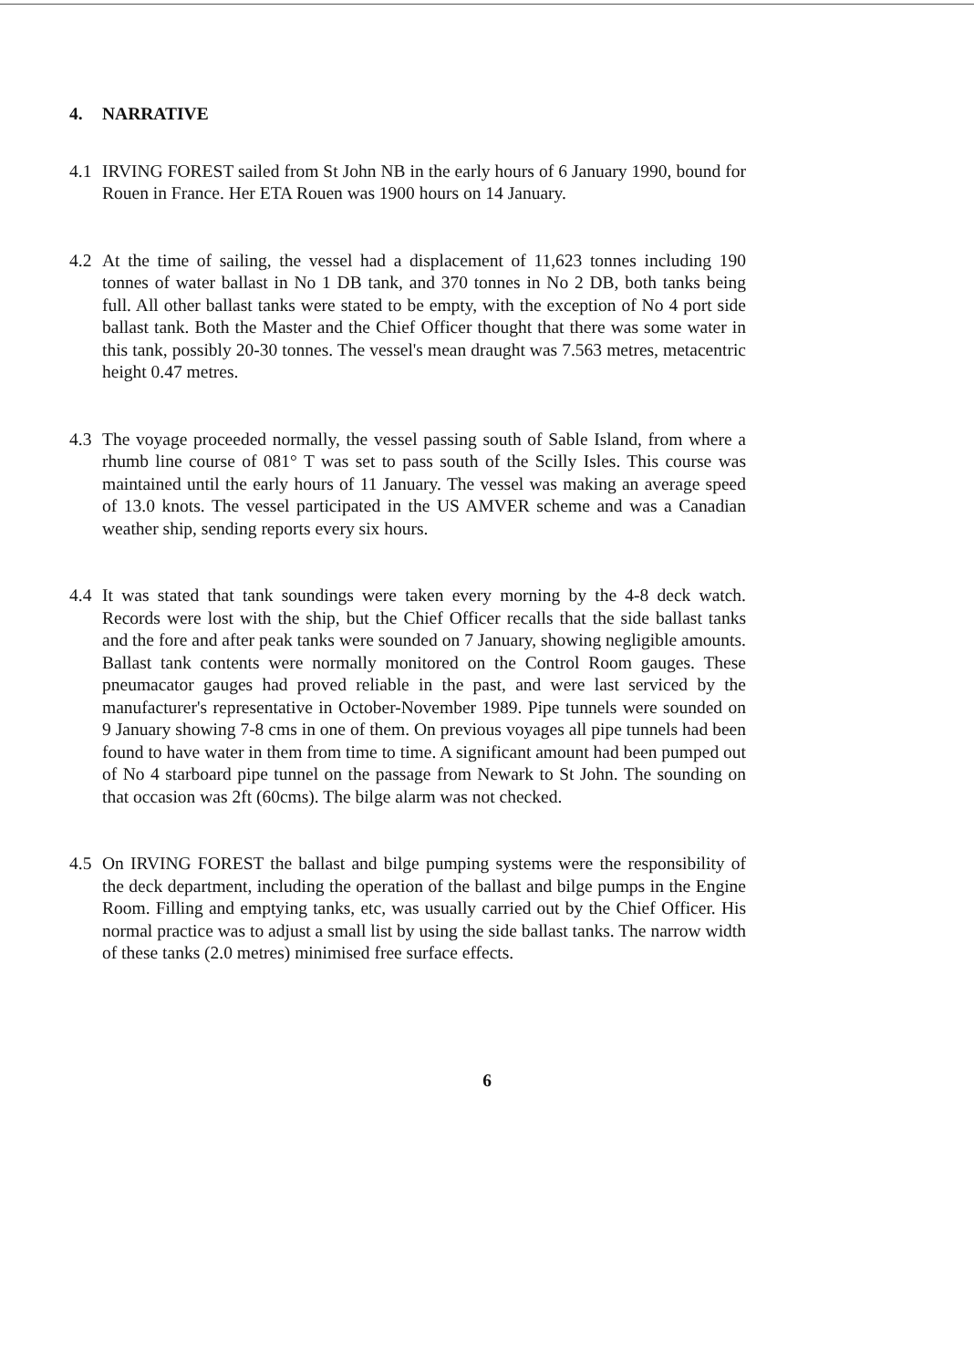4. NARRATIVE
4.1 IRVING FOREST sailed from St John NB in the early hours of 6 January 1990, bound for Rouen in France. Her ETA Rouen was 1900 hours on 14 January.
4.2 At the time of sailing, the vessel had a displacement of 11,623 tonnes including 190 tonnes of water ballast in No 1 DB tank, and 370 tonnes in No 2 DB, both tanks being full. All other ballast tanks were stated to be empty, with the exception of No 4 port side ballast tank. Both the Master and the Chief Officer thought that there was some water in this tank, possibly 20-30 tonnes. The vessel's mean draught was 7.563 metres, metacentric height 0.47 metres.
4.3 The voyage proceeded normally, the vessel passing south of Sable Island, from where a rhumb line course of 081° T was set to pass south of the Scilly Isles. This course was maintained until the early hours of 11 January. The vessel was making an average speed of 13.0 knots. The vessel participated in the US AMVER scheme and was a Canadian weather ship, sending reports every six hours.
4.4 It was stated that tank soundings were taken every morning by the 4-8 deck watch. Records were lost with the ship, but the Chief Officer recalls that the side ballast tanks and the fore and after peak tanks were sounded on 7 January, showing negligible amounts. Ballast tank contents were normally monitored on the Control Room gauges. These pneumacator gauges had proved reliable in the past, and were last serviced by the manufacturer's representative in October-November 1989. Pipe tunnels were sounded on 9 January showing 7-8 cms in one of them. On previous voyages all pipe tunnels had been found to have water in them from time to time. A significant amount had been pumped out of No 4 starboard pipe tunnel on the passage from Newark to St John. The sounding on that occasion was 2ft (60cms). The bilge alarm was not checked.
4.5 On IRVING FOREST the ballast and bilge pumping systems were the responsibility of the deck department, including the operation of the ballast and bilge pumps in the Engine Room. Filling and emptying tanks, etc, was usually carried out by the Chief Officer. His normal practice was to adjust a small list by using the side ballast tanks. The narrow width of these tanks (2.0 metres) minimised free surface effects.
6